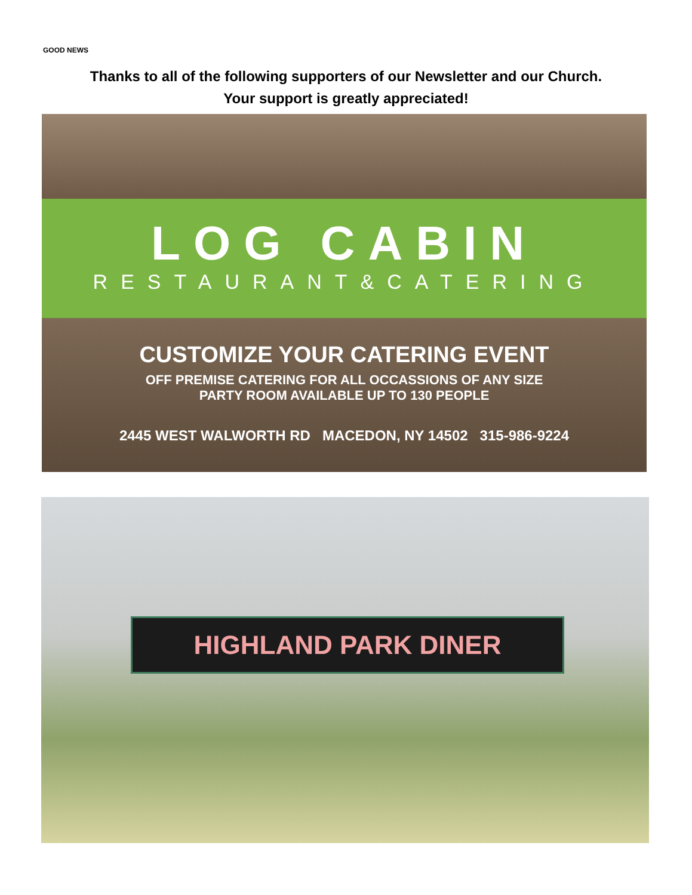GOOD NEWS
Thanks to all of the following supporters of our Newsletter and our Church.
Your support is greatly appreciated!
LOG CABIN
RESTAURANT&CATERING
CUSTOMIZE YOUR CATERING EVENT
OFF PREMISE CATERING FOR ALL OCCASSIONS OF ANY SIZE
PARTY ROOM AVAILABLE UP TO 130 PEOPLE
2445 WEST WALWORTH RD MACEDON, NY 14502 315-986-9224
HIGHLAND PARK DINER